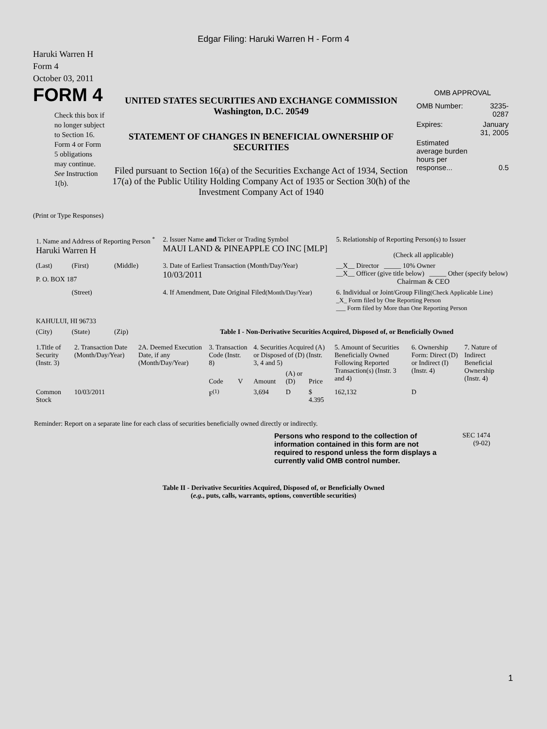Edgar Filing: Haruki Warren H - Form 4
Haruki Warren H
Form 4
October 03, 2011
FORM 4
Check this box if no longer subject to Section 16. Form 4 or Form 5 obligations may continue. See Instruction 1(b).
UNITED STATES SECURITIES AND EXCHANGE COMMISSION
Washington, D.C. 20549
STATEMENT OF CHANGES IN BENEFICIAL OWNERSHIP OF SECURITIES
Filed pursuant to Section 16(a) of the Securities Exchange Act of 1934, Section 17(a) of the Public Utility Holding Company Act of 1935 or Section 30(h) of the Investment Company Act of 1940
OMB APPROVAL
| OMB Number: | 3235-0287 |
| Expires: | January 31, 2005 |
| Estimated average burden hours per response... | 0.5 |
(Print or Type Responses)
| 1. Name and Address of Reporting Person <sup>*</sup> Haruki Warren H | | | 2. Issuer Name and Ticker or Trading Symbol MAUI LAND & PINEAPPLE CO INC [MLP] | 5. Relationship of Reporting Person(s) to Issuer (Check all applicable) |
| (Last) | (First) | (Middle) | 3. Date of Earliest Transaction (Month/Day/Year) 10/03/2011 | __X__ Director _____ 10% Owner __X__ Officer (give title below) _____ Other (specify below) Chairman & CEO |
| P. O. BOX 187 | | | | |
| | (Street) | | 4. If Amendment, Date Original Filed (Month/Day/Year) | 6. Individual or Joint/Group Filing (Check Applicable Line) _X_ Form filed by One Reporting Person ___ Form filed by More than One Reporting Person |
| KAHULUI, HI 96733 | | | | |
| (City) | (State) | (Zip) | Table I - Non-Derivative Securities Acquired, Disposed of, or Beneficially Owned | |
| 1.Title of Security (Instr. 3) | 2. Transaction Date (Month/Day/Year) | 2A. Deemed Execution Date, if any (Month/Day/Year) | 3. Transaction Code (Instr. 8) | | 4. Securities Acquired (A) or Disposed of (D) (Instr. 3, 4 and 5) | | | 5. Amount of Securities Beneficially Owned Following Reported Transaction(s) (Instr. 3 and 4) | 6. Ownership Form: Direct (D) or Indirect (I) (Instr. 4) | 7. Nature of Indirect Beneficial Ownership (Instr. 4) |
| --- | --- | --- | --- | --- | --- | --- | --- | --- | --- | --- |
| | | | Code | V | Amount | (A) or (D) | Price | | | |
| Common Stock | 10/03/2011 | | F<sup>(1)</sup> | | 3,694 | D | $ 4.395 | 162,132 | D | |
Reminder: Report on a separate line for each class of securities beneficially owned directly or indirectly.
Persons who respond to the collection of information contained in this form are not required to respond unless the form displays a currently valid OMB control number.
SEC 1474
(9-02)
Table II - Derivative Securities Acquired, Disposed of, or Beneficially Owned
(e.g., puts, calls, warrants, options, convertible securities)
1